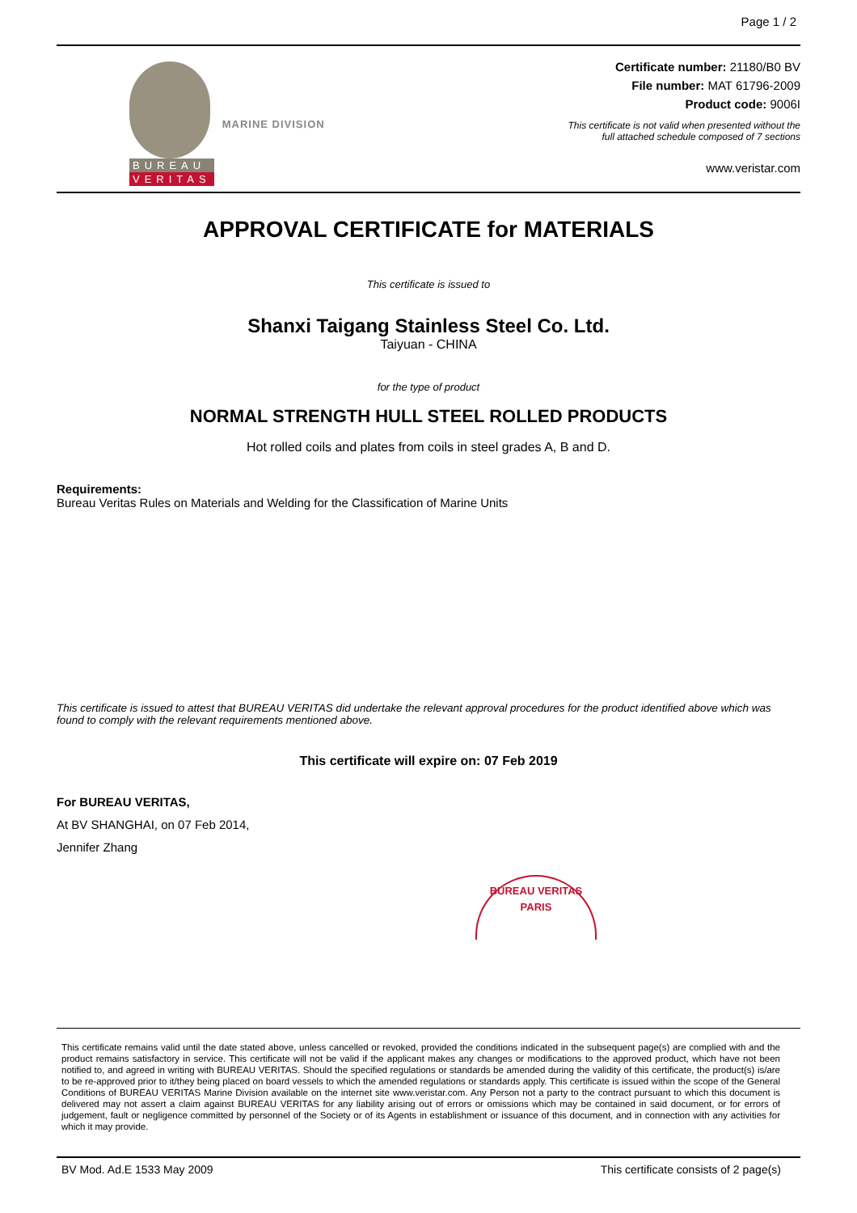Page 1 / 2
BUREAU
VERITAS
MARINE DIVISION
Certificate number: 21180/B0 BV
File number: MAT 61796-2009
Product code: 9006I
This certificate is not valid when presented without the
full attached schedule composed of 7 sections
www.veristar.com
APPROVAL CERTIFICATE for MATERIALS
This certificate is issued to
Shanxi Taigang Stainless Steel Co. Ltd.
Taiyuan - CHINA
for the type of product
NORMAL STRENGTH HULL STEEL ROLLED PRODUCTS
Hot rolled coils and plates from coils in steel grades A, B and D.
Requirements:
Bureau Veritas Rules on Materials and Welding for the Classification of Marine Units
This certificate is issued to attest that BUREAU VERITAS did undertake the relevant approval procedures for the product identified above which was found to comply with the relevant requirements mentioned above.
This certificate will expire on: 07 Feb 2019
For BUREAU VERITAS,
At BV SHANGHAI, on 07 Feb 2014,
Jennifer Zhang
BUREAU VERITAS
PARIS
This certificate remains valid until the date stated above, unless cancelled or revoked, provided the conditions indicated in the subsequent page(s) are complied with and the product remains satisfactory in service. This certificate will not be valid if the applicant makes any changes or modifications to the approved product, which have not been notified to, and agreed in writing with BUREAU VERITAS. Should the specified regulations or standards be amended during the validity of this certificate, the product(s) is/are to be re-approved prior to it/they being placed on board vessels to which the amended regulations or standards apply. This certificate is issued within the scope of the General Conditions of BUREAU VERITAS Marine Division available on the internet site www.veristar.com. Any Person not a party to the contract pursuant to which this document is delivered may not assert a claim against BUREAU VERITAS for any liability arising out of errors or omissions which may be contained in said document, or for errors of judgement, fault or negligence committed by personnel of the Society or of its Agents in establishment or issuance of this document, and in connection with any activities for which it may provide.
BV Mod. Ad.E 1533 May 2009 This certificate consists of 2 page(s)